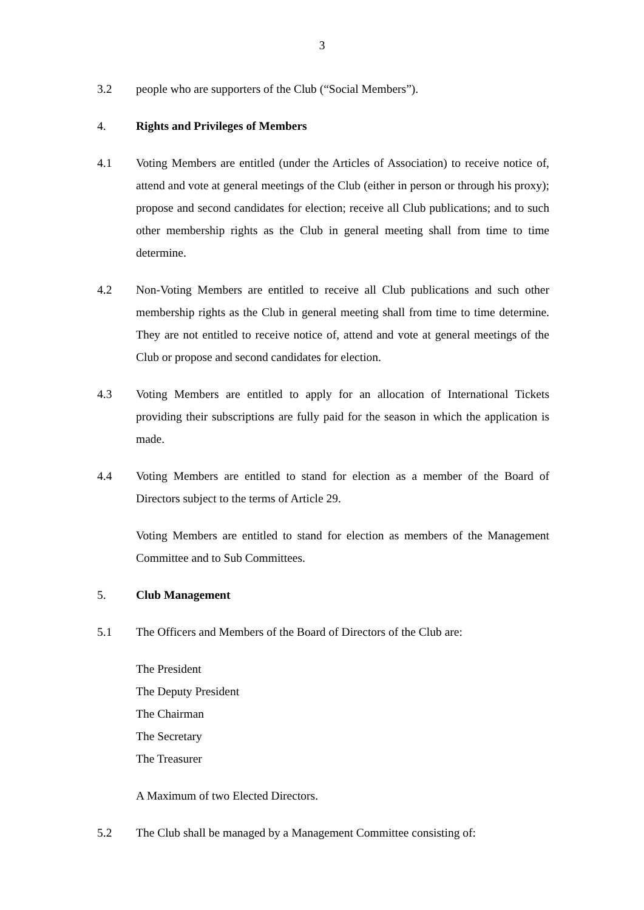3
3.2 people who are supporters of the Club (“Social Members”).
4. Rights and Privileges of Members
4.1 Voting Members are entitled (under the Articles of Association) to receive notice of, attend and vote at general meetings of the Club (either in person or through his proxy); propose and second candidates for election; receive all Club publications; and to such other membership rights as the Club in general meeting shall from time to time determine.
4.2 Non-Voting Members are entitled to receive all Club publications and such other membership rights as the Club in general meeting shall from time to time determine. They are not entitled to receive notice of, attend and vote at general meetings of the Club or propose and second candidates for election.
4.3 Voting Members are entitled to apply for an allocation of International Tickets providing their subscriptions are fully paid for the season in which the application is made.
4.4 Voting Members are entitled to stand for election as a member of the Board of Directors subject to the terms of Article 29.
Voting Members are entitled to stand for election as members of the Management Committee and to Sub Committees.
5. Club Management
5.1 The Officers and Members of the Board of Directors of the Club are:
The President
The Deputy President
The Chairman
The Secretary
The Treasurer
A Maximum of two Elected Directors.
5.2 The Club shall be managed by a Management Committee consisting of: